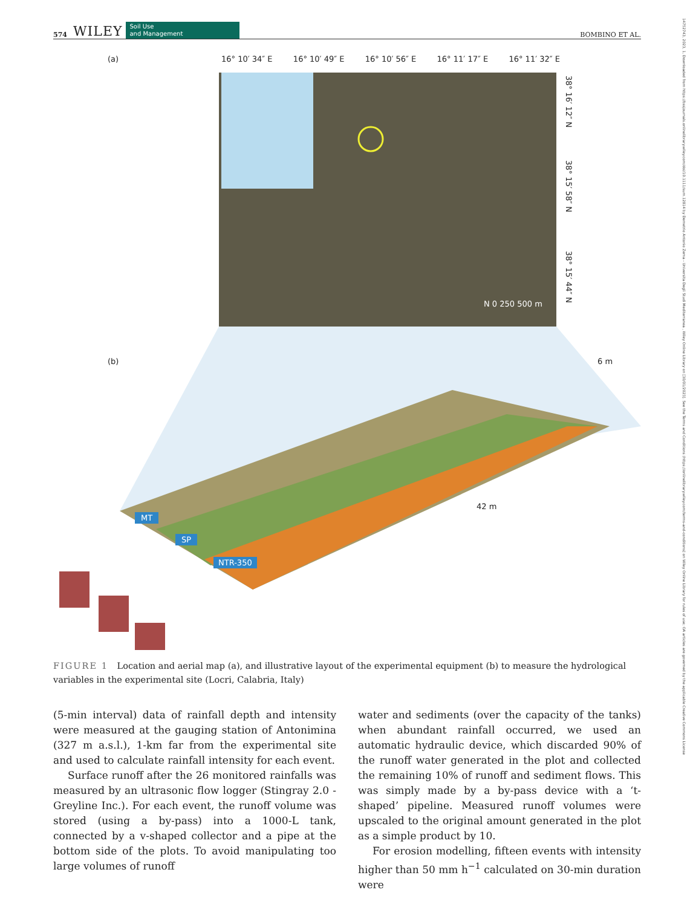574 WILEY Soil Use
and Management BOMBINO ET AL.
14752743, 2023, 1, Downloaded from https://bssjournals.onlinelibrary.wiley.com/doi/10.1111/sum.12814 by Demetrio Antonio Zema - Universita Degli Studi Mediterranea , Wiley Online Library on [30/01/2023]. See the Terms and Conditions (https://onlinelibrary.wiley.com/terms-and-conditions) on Wiley Online Library for rules of use; OA articles are governed by the applicable Creative Commons License
(a) 16° 10′ 34″ E 16° 10′ 49″ E 16° 10′ 56″ E 16° 11′ 17″ E 16° 11′ 32″ E
38° 16′ 12″ N
38° 15′ 58″ N
38° 15′ 44″ N
N 0 250 500 m
(b) 6 m
42 m
MT
SP
NTR-350
FIGURE 1 Location and aerial map (a), and illustrative layout of the experimental equipment (b) to measure the hydrological variables in the experimental site (Locri, Calabria, Italy)
(5-min interval) data of rainfall depth and intensity were measured at the gauging station of Antonimina (327 m a.s.l.), 1-km far from the experimental site and used to calculate rainfall intensity for each event.
Surface runoff after the 26 monitored rainfalls was measured by an ultrasonic flow logger (Stingray 2.0 - Greyline Inc.). For each event, the runoff volume was stored (using a by-pass) into a 1000-L tank, connected by a v-shaped collector and a pipe at the bottom side of the plots. To avoid manipulating too large volumes of runoff
water and sediments (over the capacity of the tanks) when abundant rainfall occurred, we used an automatic hydraulic device, which discarded 90% of the runoff water generated in the plot and collected the remaining 10% of runoff and sediment flows. This was simply made by a by-pass device with a ‘t-shaped’ pipeline. Measured runoff volumes were upscaled to the original amount generated in the plot as a simple product by 10.
For erosion modelling, fifteen events with intensity higher than 50 mm h<sup>−1</sup> calculated on 30-min duration were